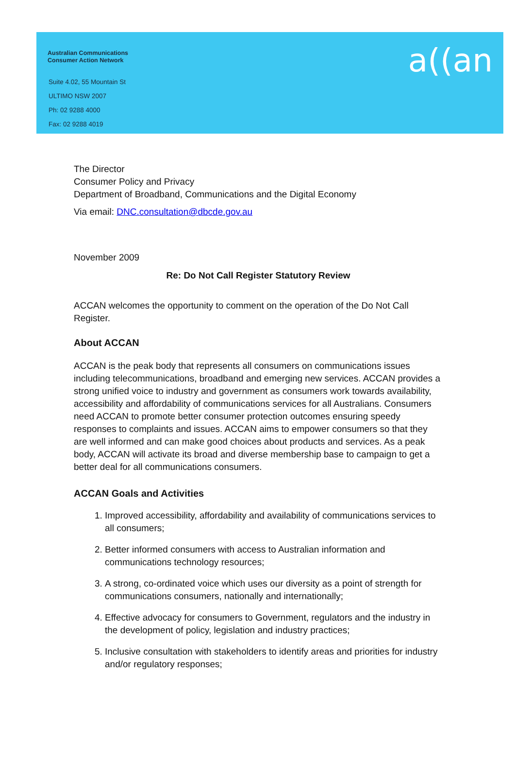Australian Communications
Consumer Action Network
Suite 4.02, 55 Mountain St
ULTIMO NSW 2007
Ph: 02 9288 4000
Fax: 02 9288 4019
a((an
The Director
Consumer Policy and Privacy
Department of Broadband, Communications and the Digital Economy
Via email: DNC.consultation@dbcde.gov.au
November 2009
Re: Do Not Call Register Statutory Review
ACCAN welcomes the opportunity to comment on the operation of the Do Not Call Register.
About ACCAN
ACCAN is the peak body that represents all consumers on communications issues including telecommunications, broadband and emerging new services. ACCAN provides a strong unified voice to industry and government as consumers work towards availability, accessibility and affordability of communications services for all Australians. Consumers need ACCAN to promote better consumer protection outcomes ensuring speedy responses to complaints and issues. ACCAN aims to empower consumers so that they are well informed and can make good choices about products and services. As a peak body, ACCAN will activate its broad and diverse membership base to campaign to get a better deal for all communications consumers.
ACCAN Goals and Activities
1. Improved accessibility, affordability and availability of communications services to all consumers;
2. Better informed consumers with access to Australian information and communications technology resources;
3. A strong, co-ordinated voice which uses our diversity as a point of strength for communications consumers, nationally and internationally;
4. Effective advocacy for consumers to Government, regulators and the industry in the development of policy, legislation and industry practices;
5. Inclusive consultation with stakeholders to identify areas and priorities for industry and/or regulatory responses;